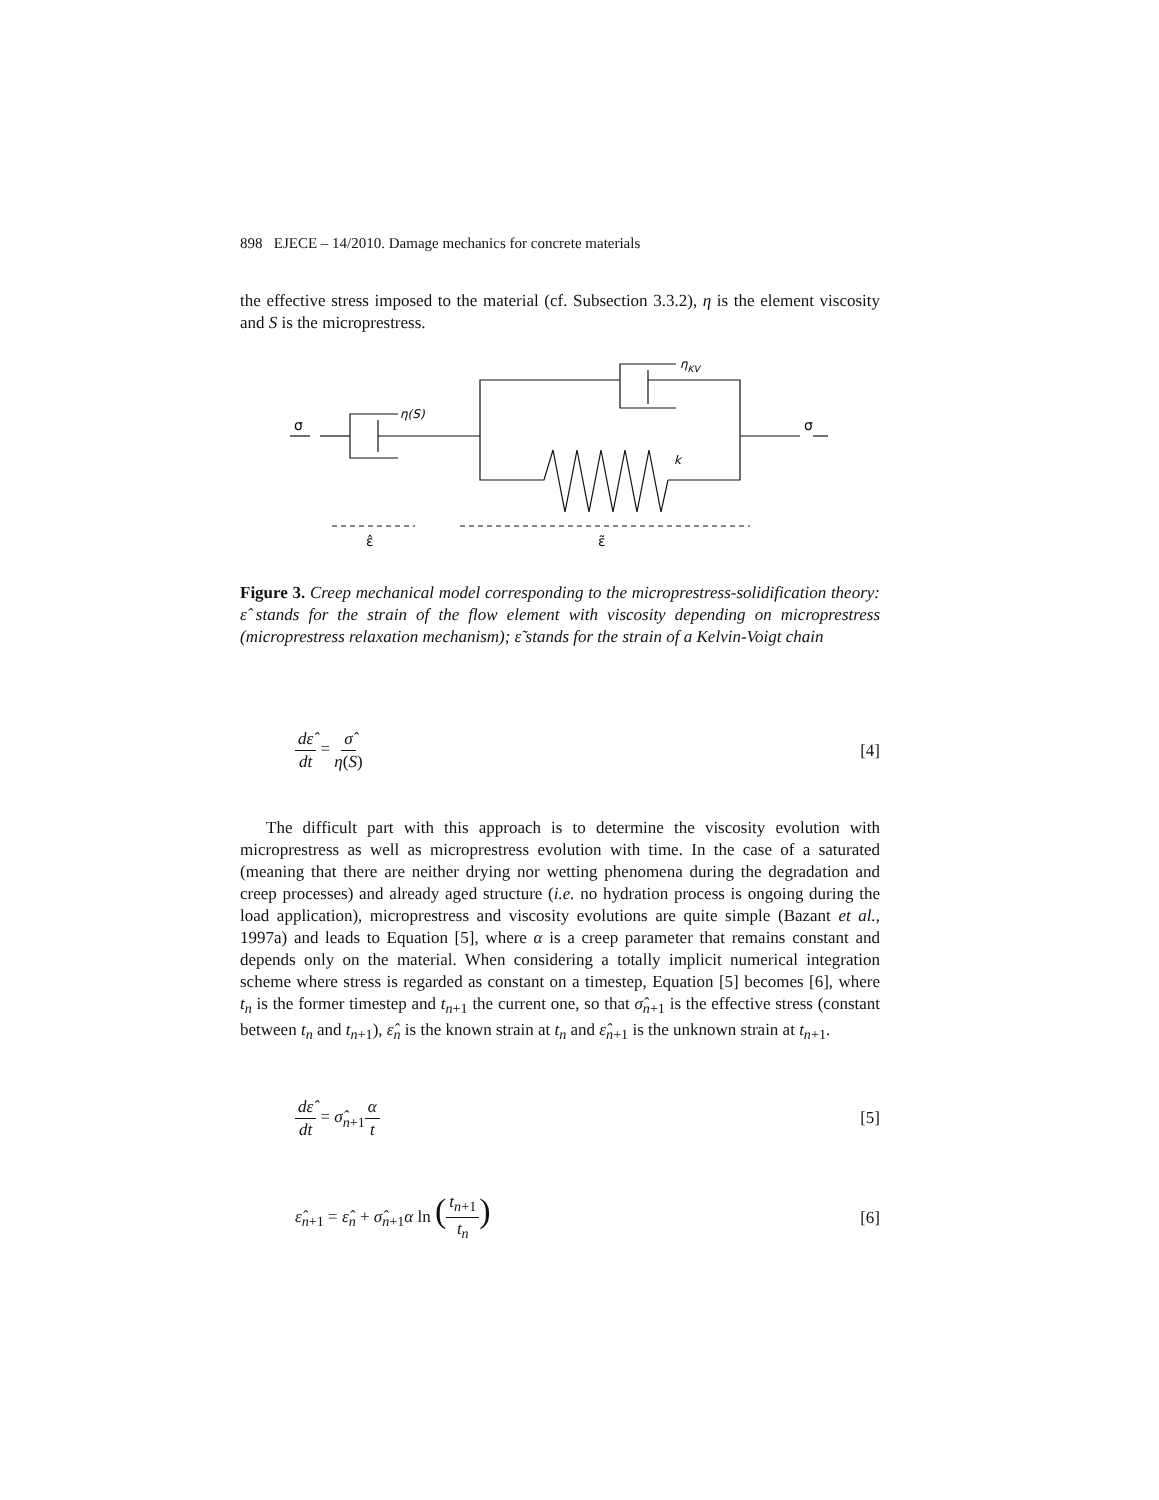898 EJECE – 14/2010. Damage mechanics for concrete materials
the effective stress imposed to the material (cf. Subsection 3.3.2), η is the element viscosity and S is the microprestress.
σ
σ
η(S)
ηKV
k
ε̂
ε̃
Figure 3. Creep mechanical model corresponding to the microprestress-solidification theory: ε̂ stands for the strain of the flow element with viscosity depending on microprestress (microprestress relaxation mechanism); ε̃ stands for the strain of a Kelvin-Voigt chain
dε̂ dt = σ̂ η(S) [4]
The difficult part with this approach is to determine the viscosity evolution with microprestress as well as microprestress evolution with time. In the case of a saturated (meaning that there are neither drying nor wetting phenomena during the degradation and creep processes) and already aged structure (i.e. no hydration process is ongoing during the load application), microprestress and viscosity evolutions are quite simple (Bazant et al., 1997a) and leads to Equation [5], where α is a creep parameter that remains constant and depends only on the material. When considering a totally implicit numerical integration scheme where stress is regarded as constant on a timestep, Equation [5] becomes [6], where t<sub>n</sub> is the former timestep and t<sub>n+1</sub> the current one, so that σ̂<sub>n+1</sub> is the effective stress (constant between t<sub>n</sub> and t<sub>n+1</sub>), ε̂<sub>n</sub> is the known strain at t<sub>n</sub> and ε̂<sub>n+1</sub> is the unknown strain at t<sub>n+1</sub>.
dε̂ dt = σ̂<sub>n+1</sub>α t [5]
ε̂<sub>n+1</sub> = ε̂<sub>n</sub> + σ̂<sub>n+1</sub>α ln (t<sub>n+1</sub> t<sub>n</sub>) [6]